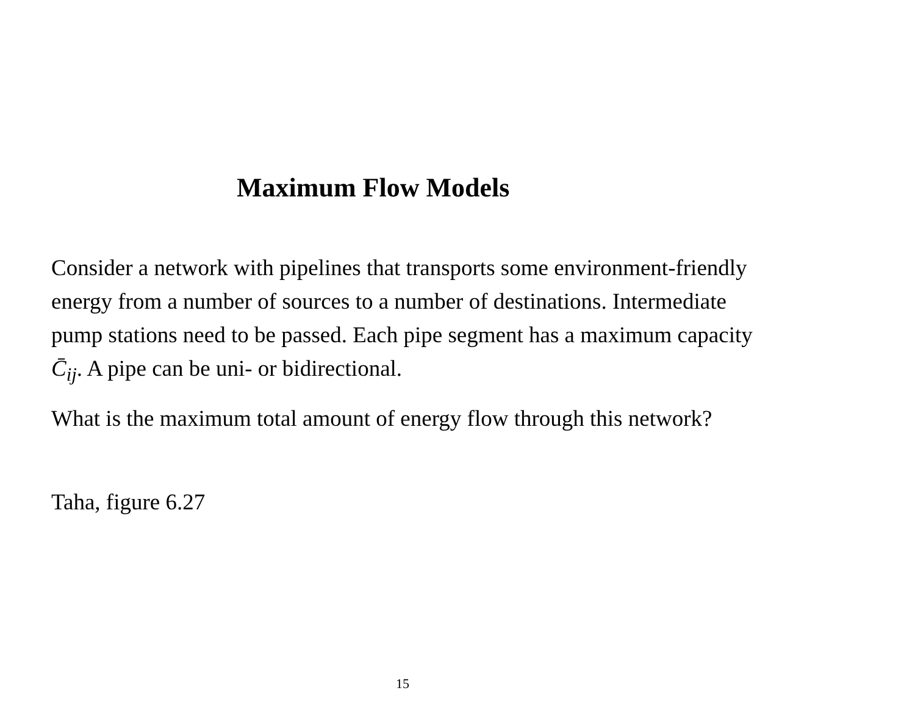Maximum Flow Models
Consider a network with pipelines that transports some environment-friendly energy from a number of sources to a number of destinations. Intermediate pump stations need to be passed. Each pipe segment has a maximum capacity C̄<sub>ij</sub>. A pipe can be uni- or bidirectional.
What is the maximum total amount of energy flow through this network?
Taha, figure 6.27
15